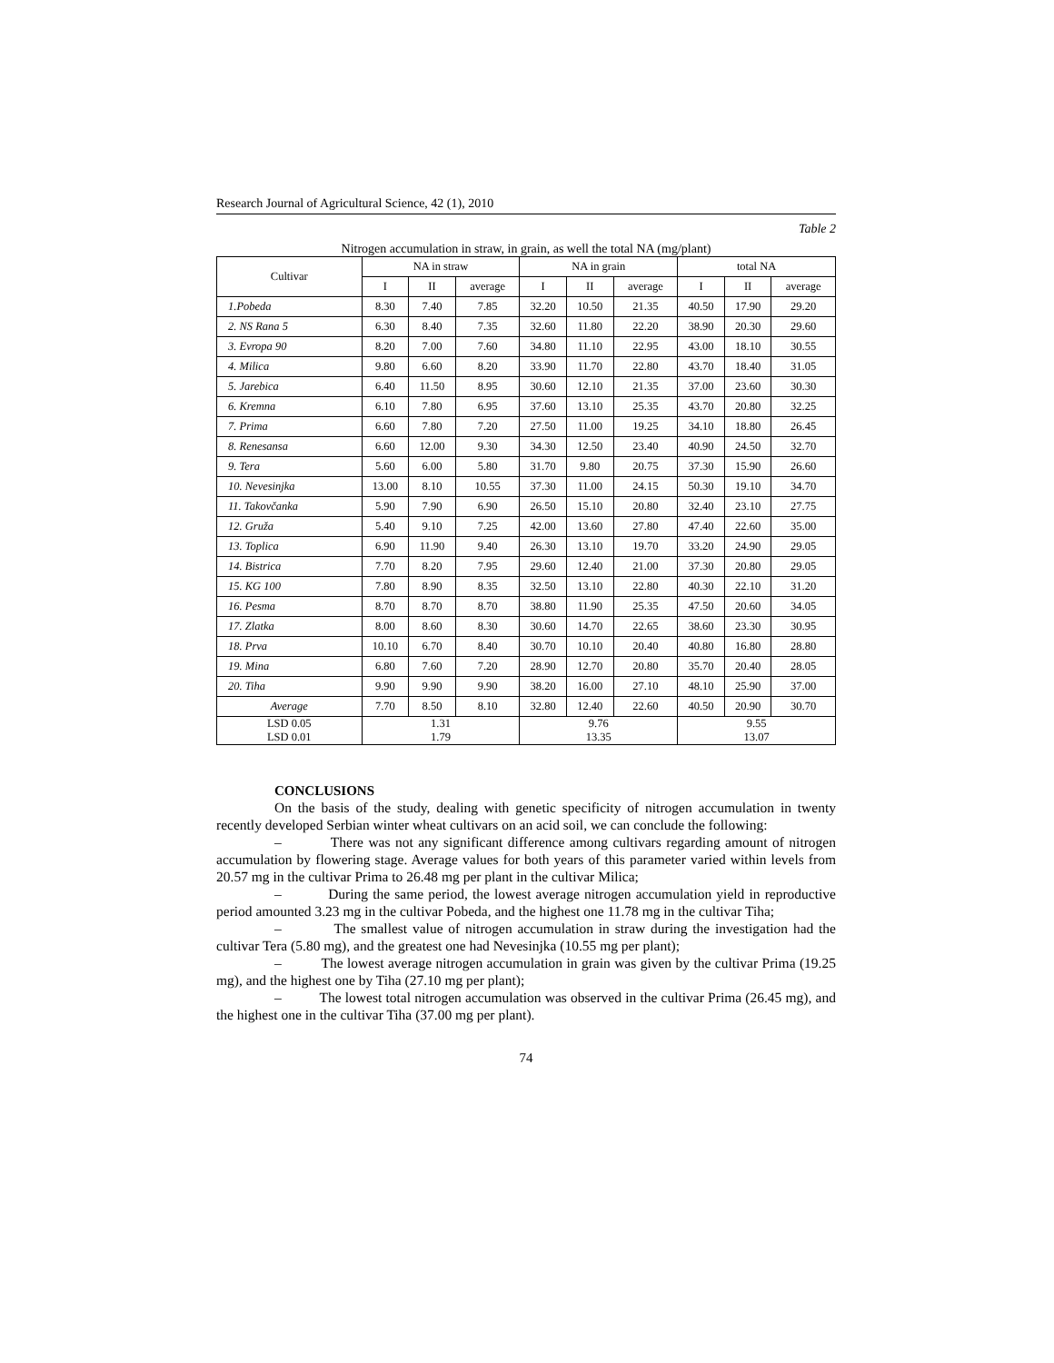Research Journal of Agricultural Science, 42 (1), 2010
Table 2
Nitrogen accumulation in straw, in grain, as well the total NA (mg/plant)
| Cultivar | NA in straw | | | NA in grain | | | total NA | | |
| --- | --- | --- | --- | --- | --- | --- | --- | --- | --- |
| | I | II | average | I | II | average | I | II | average |
| 1.Pobeda | 8.30 | 7.40 | 7.85 | 32.20 | 10.50 | 21.35 | 40.50 | 17.90 | 29.20 |
| 2. NS Rana 5 | 6.30 | 8.40 | 7.35 | 32.60 | 11.80 | 22.20 | 38.90 | 20.30 | 29.60 |
| 3. Evropa 90 | 8.20 | 7.00 | 7.60 | 34.80 | 11.10 | 22.95 | 43.00 | 18.10 | 30.55 |
| 4. Milica | 9.80 | 6.60 | 8.20 | 33.90 | 11.70 | 22.80 | 43.70 | 18.40 | 31.05 |
| 5. Jarebica | 6.40 | 11.50 | 8.95 | 30.60 | 12.10 | 21.35 | 37.00 | 23.60 | 30.30 |
| 6. Kremna | 6.10 | 7.80 | 6.95 | 37.60 | 13.10 | 25.35 | 43.70 | 20.80 | 32.25 |
| 7. Prima | 6.60 | 7.80 | 7.20 | 27.50 | 11.00 | 19.25 | 34.10 | 18.80 | 26.45 |
| 8. Renesansa | 6.60 | 12.00 | 9.30 | 34.30 | 12.50 | 23.40 | 40.90 | 24.50 | 32.70 |
| 9. Tera | 5.60 | 6.00 | 5.80 | 31.70 | 9.80 | 20.75 | 37.30 | 15.90 | 26.60 |
| 10. Nevesinjka | 13.00 | 8.10 | 10.55 | 37.30 | 11.00 | 24.15 | 50.30 | 19.10 | 34.70 |
| 11. Takovčanka | 5.90 | 7.90 | 6.90 | 26.50 | 15.10 | 20.80 | 32.40 | 23.10 | 27.75 |
| 12. Gruža | 5.40 | 9.10 | 7.25 | 42.00 | 13.60 | 27.80 | 47.40 | 22.60 | 35.00 |
| 13. Toplica | 6.90 | 11.90 | 9.40 | 26.30 | 13.10 | 19.70 | 33.20 | 24.90 | 29.05 |
| 14. Bistrica | 7.70 | 8.20 | 7.95 | 29.60 | 12.40 | 21.00 | 37.30 | 20.80 | 29.05 |
| 15. KG 100 | 7.80 | 8.90 | 8.35 | 32.50 | 13.10 | 22.80 | 40.30 | 22.10 | 31.20 |
| 16. Pesma | 8.70 | 8.70 | 8.70 | 38.80 | 11.90 | 25.35 | 47.50 | 20.60 | 34.05 |
| 17. Zlatka | 8.00 | 8.60 | 8.30 | 30.60 | 14.70 | 22.65 | 38.60 | 23.30 | 30.95 |
| 18. Prva | 10.10 | 6.70 | 8.40 | 30.70 | 10.10 | 20.40 | 40.80 | 16.80 | 28.80 |
| 19. Mina | 6.80 | 7.60 | 7.20 | 28.90 | 12.70 | 20.80 | 35.70 | 20.40 | 28.05 |
| 20. Tiha | 9.90 | 9.90 | 9.90 | 38.20 | 16.00 | 27.10 | 48.10 | 25.90 | 37.00 |
| Average | 7.70 | 8.50 | 8.10 | 32.80 | 12.40 | 22.60 | 40.50 | 20.90 | 30.70 |
| LSD 0.05 LSD 0.01 | 1.31 1.79 | | | 9.76 13.35 | | | 9.55 13.07 | | |
CONCLUSIONS
On the basis of the study, dealing with genetic specificity of nitrogen accumulation in twenty recently developed Serbian winter wheat cultivars on an acid soil, we can conclude the following:
– There was not any significant difference among cultivars regarding amount of nitrogen accumulation by flowering stage. Average values for both years of this parameter varied within levels from 20.57 mg in the cultivar Prima to 26.48 mg per plant in the cultivar Milica;
– During the same period, the lowest average nitrogen accumulation yield in reproductive period amounted 3.23 mg in the cultivar Pobeda, and the highest one 11.78 mg in the cultivar Tiha;
– The smallest value of nitrogen accumulation in straw during the investigation had the cultivar Tera (5.80 mg), and the greatest one had Nevesinjka (10.55 mg per plant);
– The lowest average nitrogen accumulation in grain was given by the cultivar Prima (19.25 mg), and the highest one by Tiha (27.10 mg per plant);
– The lowest total nitrogen accumulation was observed in the cultivar Prima (26.45 mg), and the highest one in the cultivar Tiha (37.00 mg per plant).
74